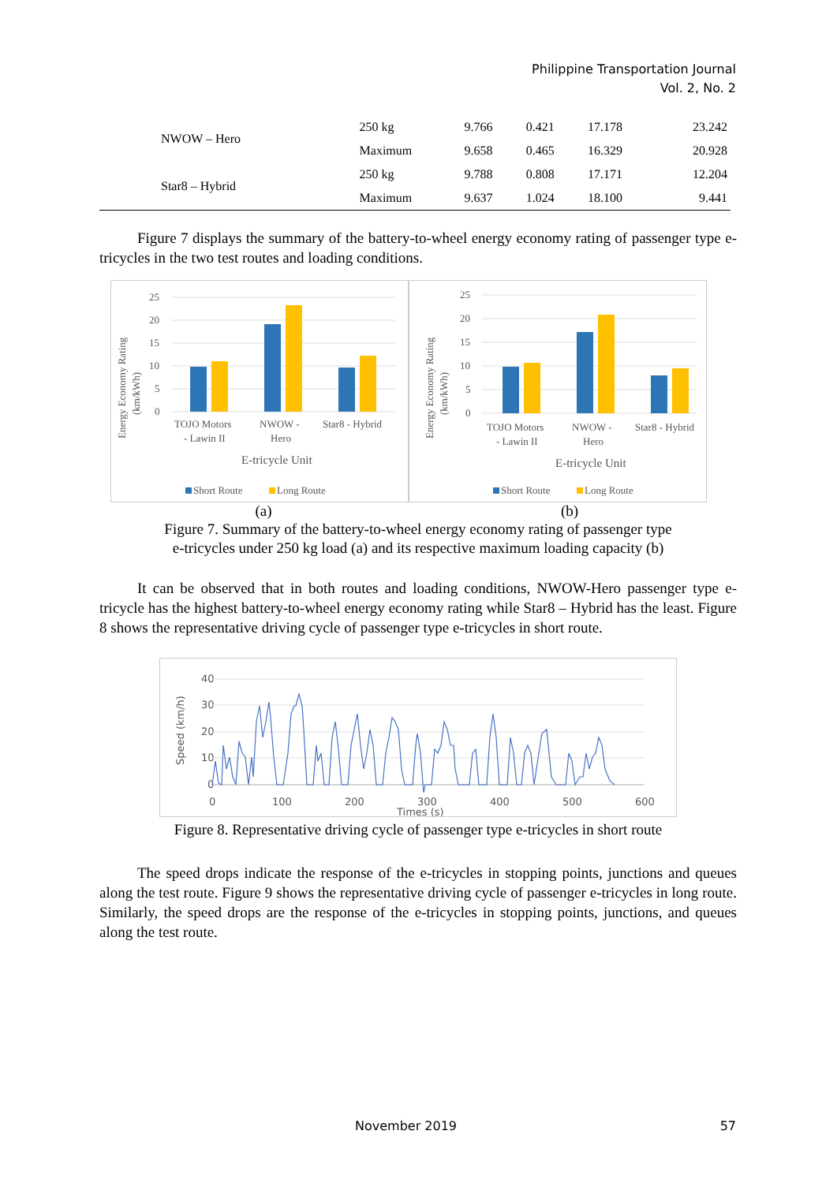Philippine Transportation Journal
Vol. 2, No. 2
| NWOW – Hero | 250 kg | 9.766 | 0.421 | 17.178 | 23.242 |
| | Maximum | 9.658 | 0.465 | 16.329 | 20.928 |
| Star8 – Hybrid | 250 kg | 9.788 | 0.808 | 17.171 | 12.204 |
| | Maximum | 9.637 | 1.024 | 18.100 | 9.441 |
Figure 7 displays the summary of the battery-to-wheel energy economy rating of passenger type e-tricycles in the two test routes and loading conditions.
Energy Economy Rating
(km/kWh)
25
20
15
10
5
0
TOJO Motors
- Lawin II
NWOW -
Hero
Star8 - Hybrid
E-tricycle Unit
Short Route
Long Route
Energy Economy Rating
(km/kWh)
25
20
15
10
5
0
TOJO Motors
- Lawin II
NWOW -
Hero
Star8 - Hybrid
E-tricycle Unit
Short Route
Long Route
(a) (b)
Figure 7. Summary of the battery-to-wheel energy economy rating of passenger type
e-tricycles under 250 kg load (a) and its respective maximum loading capacity (b)
It can be observed that in both routes and loading conditions, NWOW-Hero passenger type e-tricycle has the highest battery-to-wheel energy economy rating while Star8 – Hybrid has the least. Figure 8 shows the representative driving cycle of passenger type e-tricycles in short route.
Speed (km/h)
40
30
20
10
0
0
100
200
300
400
500
600
Times (s)
Figure 8. Representative driving cycle of passenger type e-tricycles in short route
The speed drops indicate the response of the e-tricycles in stopping points, junctions and queues along the test route. Figure 9 shows the representative driving cycle of passenger e-tricycles in long route. Similarly, the speed drops are the response of the e-tricycles in stopping points, junctions, and queues along the test route.
November 2019 57